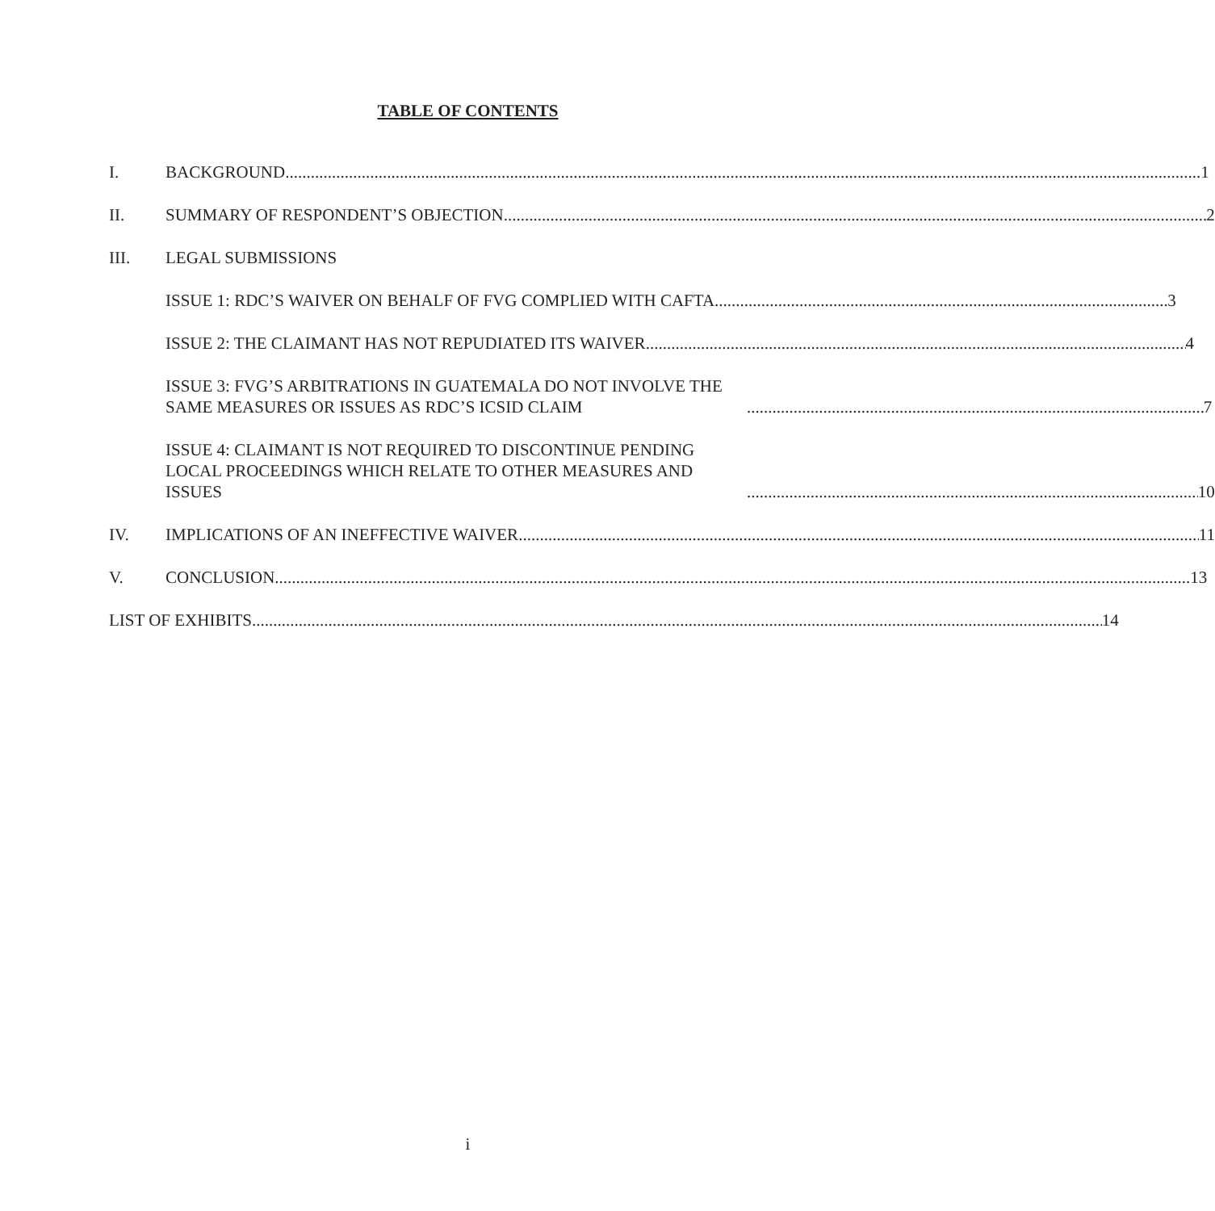TABLE OF CONTENTS
I. BACKGROUND 1
II. SUMMARY OF RESPONDENT’S OBJECTION 2
III. LEGAL SUBMISSIONS
ISSUE 1: RDC’S WAIVER ON BEHALF OF FVG COMPLIED WITH CAFTA 3
ISSUE 2: THE CLAIMANT HAS NOT REPUDIATED ITS WAIVER 4
ISSUE 3: FVG’S ARBITRATIONS IN GUATEMALA DO NOT INVOLVE THE SAME MEASURES OR ISSUES AS RDC’S ICSID CLAIM 7
ISSUE 4: CLAIMANT IS NOT REQUIRED TO DISCONTINUE PENDING LOCAL PROCEEDINGS WHICH RELATE TO OTHER MEASURES AND ISSUES 10
IV. IMPLICATIONS OF AN INEFFECTIVE WAIVER 11
V. CONCLUSION 13
LIST OF EXHIBITS 14
i